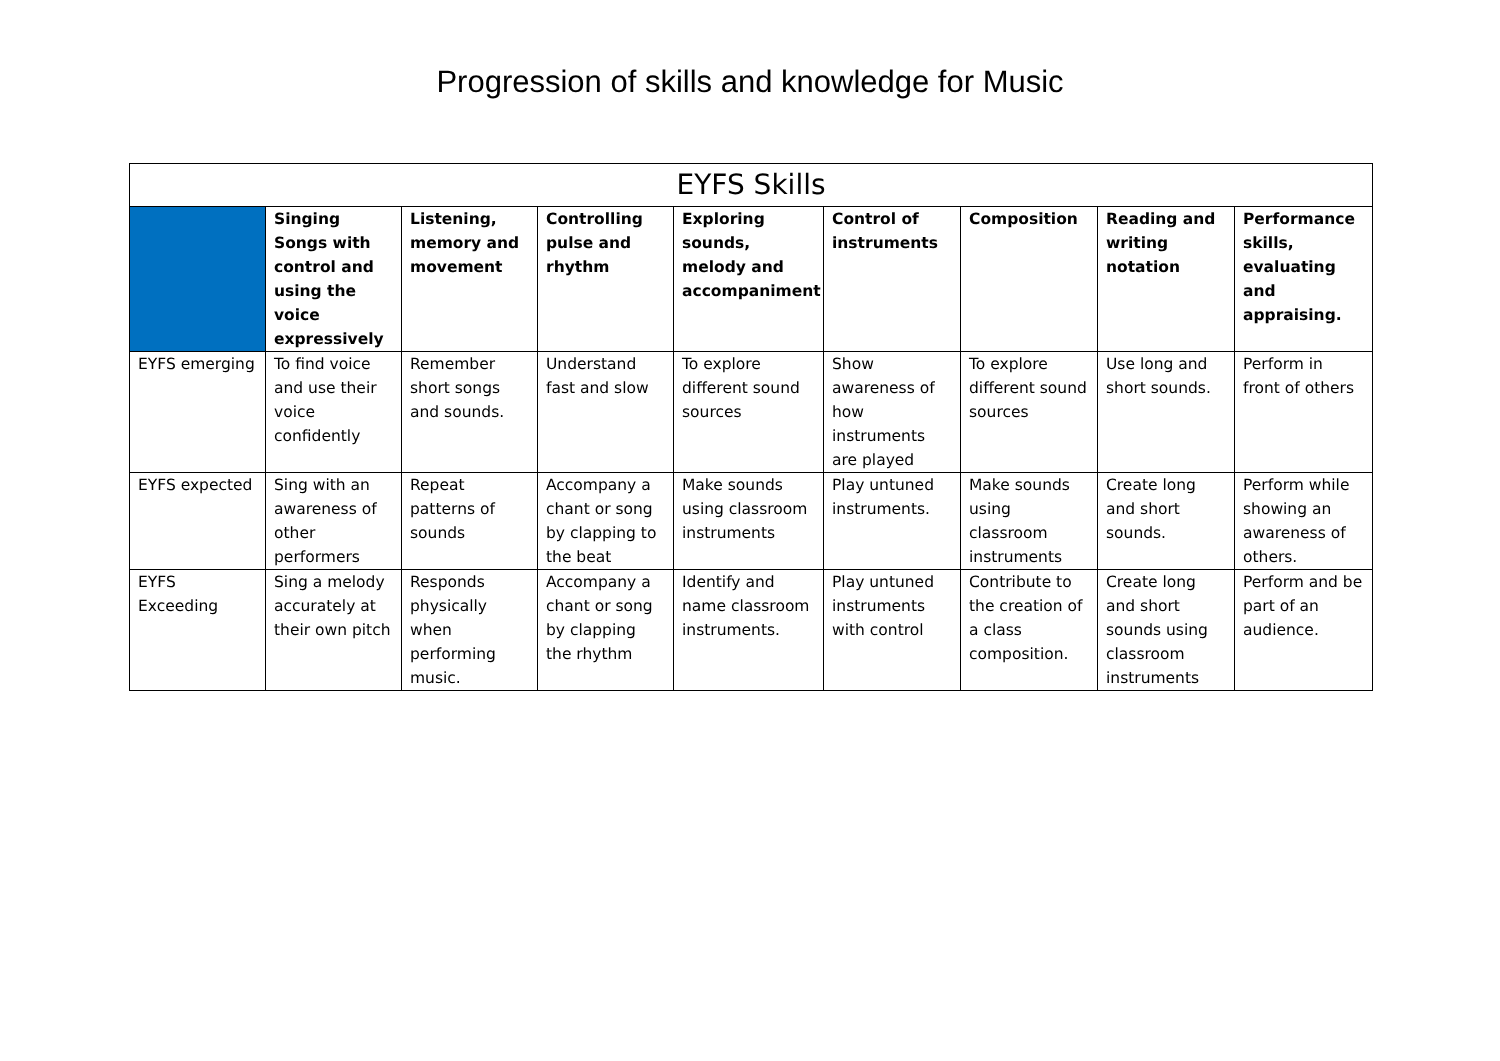Progression of skills and knowledge for Music
| EYFS Skills | | | | | | | | |
| --- | --- | --- | --- | --- | --- | --- | --- | --- |
| | Singing Songs with control and using the voice expressively | Listening, memory and movement | Controlling pulse and rhythm | Exploring sounds, melody and accompaniment | Control of instruments | Composition | Reading and writing notation | Performance skills, evaluating and appraising. |
| EYFS emerging | To find voice and use their voice confidently | Remember short songs and sounds. | Understand fast and slow | To explore different sound sources | Show awareness of how instruments are played | To explore different sound sources | Use long and short sounds. | Perform in front of others |
| EYFS expected | Sing with an awareness of other performers | Repeat patterns of sounds | Accompany a chant or song by clapping to the beat | Make sounds using classroom instruments | Play untuned instruments. | Make sounds using classroom instruments | Create long and short sounds. | Perform while showing an awareness of others. |
| EYFS Exceeding | Sing a melody accurately at their own pitch | Responds physically when performing music. | Accompany a chant or song by clapping the rhythm | Identify and name classroom instruments. | Play untuned instruments with control | Contribute to the creation of a class composition. | Create long and short sounds using classroom instruments | Perform and be part of an audience. |